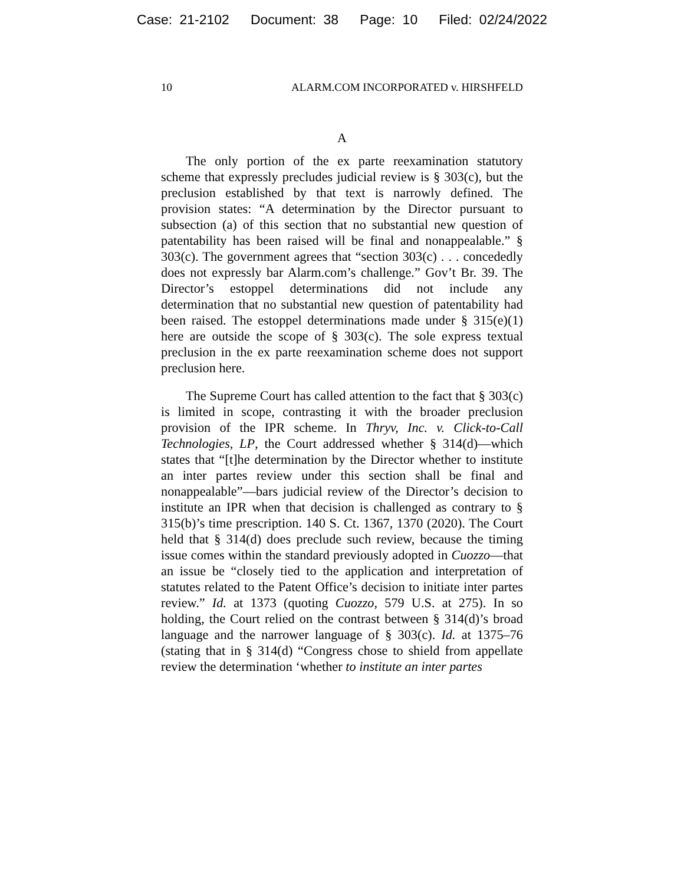Case: 21-2102 Document: 38 Page: 10 Filed: 02/24/2022
10 ALARM.COM INCORPORATED v. HIRSHFELD
A
The only portion of the ex parte reexamination statutory scheme that expressly precludes judicial review is § 303(c), but the preclusion established by that text is narrowly defined. The provision states: “A determination by the Director pursuant to subsection (a) of this section that no substantial new question of patentability has been raised will be final and nonappealable.” § 303(c). The government agrees that “section 303(c) . . . concededly does not expressly bar Alarm.com’s challenge.” Gov’t Br. 39. The Director’s estoppel determinations did not include any determination that no substantial new question of patentability had been raised. The estoppel determinations made under § 315(e)(1) here are outside the scope of § 303(c). The sole express textual preclusion in the ex parte reexamination scheme does not support preclusion here.
The Supreme Court has called attention to the fact that § 303(c) is limited in scope, contrasting it with the broader preclusion provision of the IPR scheme. In Thryv, Inc. v. Click-to-Call Technologies, LP, the Court addressed whether § 314(d)—which states that “[t]he determination by the Director whether to institute an inter partes review under this section shall be final and nonappealable”—bars judicial review of the Director’s decision to institute an IPR when that decision is challenged as contrary to § 315(b)’s time prescription. 140 S. Ct. 1367, 1370 (2020). The Court held that § 314(d) does preclude such review, because the timing issue comes within the standard previously adopted in Cuozzo—that an issue be “closely tied to the application and interpretation of statutes related to the Patent Office’s decision to initiate inter partes review.” Id. at 1373 (quoting Cuozzo, 579 U.S. at 275). In so holding, the Court relied on the contrast between § 314(d)’s broad language and the narrower language of § 303(c). Id. at 1375–76 (stating that in § 314(d) “Congress chose to shield from appellate review the determination ‘whether to institute an inter partes